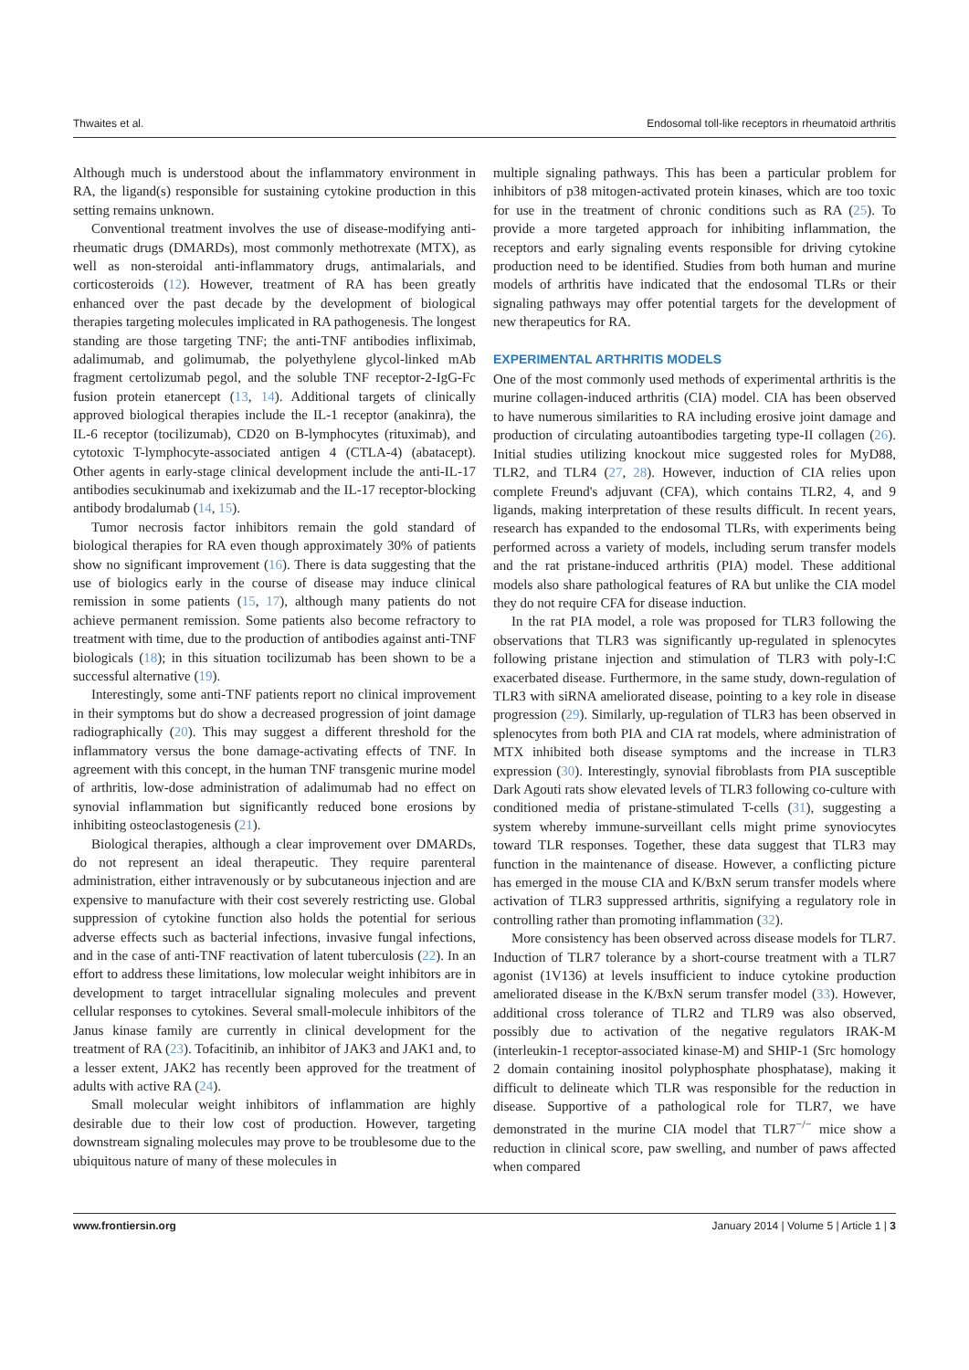Thwaites et al. Endosomal toll-like receptors in rheumatoid arthritis
Although much is understood about the inflammatory environment in RA, the ligand(s) responsible for sustaining cytokine production in this setting remains unknown.
Conventional treatment involves the use of disease-modifying anti-rheumatic drugs (DMARDs), most commonly methotrexate (MTX), as well as non-steroidal anti-inflammatory drugs, antimalarials, and corticosteroids (12). However, treatment of RA has been greatly enhanced over the past decade by the development of biological therapies targeting molecules implicated in RA pathogenesis. The longest standing are those targeting TNF; the anti-TNF antibodies infliximab, adalimumab, and golimumab, the polyethylene glycol-linked mAb fragment certolizumab pegol, and the soluble TNF receptor-2-IgG-Fc fusion protein etanercept (13, 14). Additional targets of clinically approved biological therapies include the IL-1 receptor (anakinra), the IL-6 receptor (tocilizumab), CD20 on B-lymphocytes (rituximab), and cytotoxic T-lymphocyte-associated antigen 4 (CTLA-4) (abatacept). Other agents in early-stage clinical development include the anti-IL-17 antibodies secukinumab and ixekizumab and the IL-17 receptor-blocking antibody brodalumab (14, 15).
Tumor necrosis factor inhibitors remain the gold standard of biological therapies for RA even though approximately 30% of patients show no significant improvement (16). There is data suggesting that the use of biologics early in the course of disease may induce clinical remission in some patients (15, 17), although many patients do not achieve permanent remission. Some patients also become refractory to treatment with time, due to the production of antibodies against anti-TNF biologicals (18); in this situation tocilizumab has been shown to be a successful alternative (19).
Interestingly, some anti-TNF patients report no clinical improvement in their symptoms but do show a decreased progression of joint damage radiographically (20). This may suggest a different threshold for the inflammatory versus the bone damage-activating effects of TNF. In agreement with this concept, in the human TNF transgenic murine model of arthritis, low-dose administration of adalimumab had no effect on synovial inflammation but significantly reduced bone erosions by inhibiting osteoclastogenesis (21).
Biological therapies, although a clear improvement over DMARDs, do not represent an ideal therapeutic. They require parenteral administration, either intravenously or by subcutaneous injection and are expensive to manufacture with their cost severely restricting use. Global suppression of cytokine function also holds the potential for serious adverse effects such as bacterial infections, invasive fungal infections, and in the case of anti-TNF reactivation of latent tuberculosis (22). In an effort to address these limitations, low molecular weight inhibitors are in development to target intracellular signaling molecules and prevent cellular responses to cytokines. Several small-molecule inhibitors of the Janus kinase family are currently in clinical development for the treatment of RA (23). Tofacitinib, an inhibitor of JAK3 and JAK1 and, to a lesser extent, JAK2 has recently been approved for the treatment of adults with active RA (24).
Small molecular weight inhibitors of inflammation are highly desirable due to their low cost of production. However, targeting downstream signaling molecules may prove to be troublesome due to the ubiquitous nature of many of these molecules in
multiple signaling pathways. This has been a particular problem for inhibitors of p38 mitogen-activated protein kinases, which are too toxic for use in the treatment of chronic conditions such as RA (25). To provide a more targeted approach for inhibiting inflammation, the receptors and early signaling events responsible for driving cytokine production need to be identified. Studies from both human and murine models of arthritis have indicated that the endosomal TLRs or their signaling pathways may offer potential targets for the development of new therapeutics for RA.
EXPERIMENTAL ARTHRITIS MODELS
One of the most commonly used methods of experimental arthritis is the murine collagen-induced arthritis (CIA) model. CIA has been observed to have numerous similarities to RA including erosive joint damage and production of circulating autoantibodies targeting type-II collagen (26). Initial studies utilizing knockout mice suggested roles for MyD88, TLR2, and TLR4 (27, 28). However, induction of CIA relies upon complete Freund's adjuvant (CFA), which contains TLR2, 4, and 9 ligands, making interpretation of these results difficult. In recent years, research has expanded to the endosomal TLRs, with experiments being performed across a variety of models, including serum transfer models and the rat pristane-induced arthritis (PIA) model. These additional models also share pathological features of RA but unlike the CIA model they do not require CFA for disease induction.
In the rat PIA model, a role was proposed for TLR3 following the observations that TLR3 was significantly up-regulated in splenocytes following pristane injection and stimulation of TLR3 with poly-I:C exacerbated disease. Furthermore, in the same study, down-regulation of TLR3 with siRNA ameliorated disease, pointing to a key role in disease progression (29). Similarly, up-regulation of TLR3 has been observed in splenocytes from both PIA and CIA rat models, where administration of MTX inhibited both disease symptoms and the increase in TLR3 expression (30). Interestingly, synovial fibroblasts from PIA susceptible Dark Agouti rats show elevated levels of TLR3 following co-culture with conditioned media of pristane-stimulated T-cells (31), suggesting a system whereby immune-surveillant cells might prime synoviocytes toward TLR responses. Together, these data suggest that TLR3 may function in the maintenance of disease. However, a conflicting picture has emerged in the mouse CIA and K/BxN serum transfer models where activation of TLR3 suppressed arthritis, signifying a regulatory role in controlling rather than promoting inflammation (32).
More consistency has been observed across disease models for TLR7. Induction of TLR7 tolerance by a short-course treatment with a TLR7 agonist (1V136) at levels insufficient to induce cytokine production ameliorated disease in the K/BxN serum transfer model (33). However, additional cross tolerance of TLR2 and TLR9 was also observed, possibly due to activation of the negative regulators IRAK-M (interleukin-1 receptor-associated kinase-M) and SHIP-1 (Src homology 2 domain containing inositol polyphosphate phosphatase), making it difficult to delineate which TLR was responsible for the reduction in disease. Supportive of a pathological role for TLR7, we have demonstrated in the murine CIA model that TLR7<sup>−/−</sup> mice show a reduction in clinical score, paw swelling, and number of paws affected when compared
www.frontiersin.org January 2014 | Volume 5 | Article 1 | 3